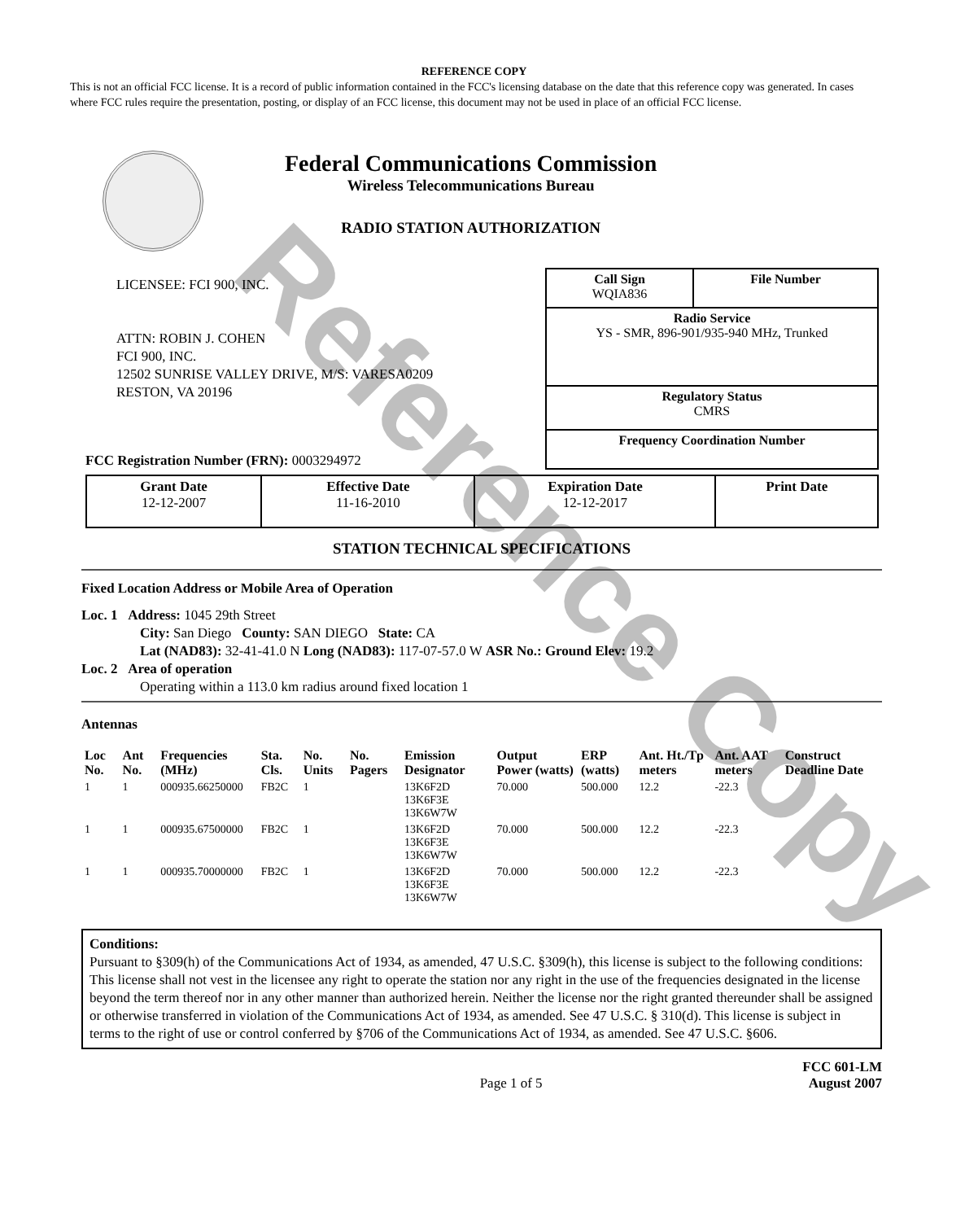REFERENCE COPY
This is not an official FCC license. It is a record of public information contained in the FCC's licensing database on the date that this reference copy was generated. In cases where FCC rules require the presentation, posting, or display of an FCC license, this document may not be used in place of an official FCC license.
Federal Communications Commission
Wireless Telecommunications Bureau
RADIO STATION AUTHORIZATION
LICENSEE: FCI 900, INC.
ATTN: ROBIN J. COHEN
FCI 900, INC.
12502 SUNRISE VALLEY DRIVE, M/S: VARESA0209
RESTON, VA 20196
FCC Registration Number (FRN): 0003294972
| Call Sign WQIA836 | File Number |
| Radio Service YS - SMR, 896-901/935-940 MHz, Trunked | |
| Regulatory Status CMRS | |
| Frequency Coordination Number | |
| Grant Date 12-12-2007 | Effective Date 11-16-2010 | Expiration Date 12-12-2017 | Print Date |
STATION TECHNICAL SPECIFICATIONS
Fixed Location Address or Mobile Area of Operation
Loc. 1 Address: 1045 29th Street
City: San Diego County: SAN DIEGO State: CA
Lat (NAD83): 32-41-41.0 N Long (NAD83): 117-07-57.0 W ASR No.: Ground Elev: 19.2
Loc. 2 Area of operation
Operating within a 113.0 km radius around fixed location 1
Antennas
| Loc No. | Ant No. | Frequencies (MHz) | Sta. Cls. | No. Units | No. Pagers | Emission Designator | Output Power (watts) | ERP (watts) | Ant. Ht./Tp meters | Ant. AAT meters | Construct Deadline Date |
| --- | --- | --- | --- | --- | --- | --- | --- | --- | --- | --- | --- |
| 1 | 1 | 000935.66250000 | FB2C | 1 | | 13K6F2D 13K6F3E 13K6W7W | 70.000 | 500.000 | 12.2 | -22.3 | |
| 1 | 1 | 000935.67500000 | FB2C | 1 | | 13K6F2D 13K6F3E 13K6W7W | 70.000 | 500.000 | 12.2 | -22.3 | |
| 1 | 1 | 000935.70000000 | FB2C | 1 | | 13K6F2D 13K6F3E 13K6W7W | 70.000 | 500.000 | 12.2 | -22.3 | |
Conditions:
Pursuant to §309(h) of the Communications Act of 1934, as amended, 47 U.S.C. §309(h), this license is subject to the following conditions: This license shall not vest in the licensee any right to operate the station nor any right in the use of the frequencies designated in the license beyond the term thereof nor in any other manner than authorized herein. Neither the license nor the right granted thereunder shall be assigned or otherwise transferred in violation of the Communications Act of 1934, as amended. See 47 U.S.C. § 310(d). This license is subject in terms to the right of use or control conferred by §706 of the Communications Act of 1934, as amended. See 47 U.S.C. §606.
Page 1 of 5 FCC 601-LM
August 2007
Reference Copy